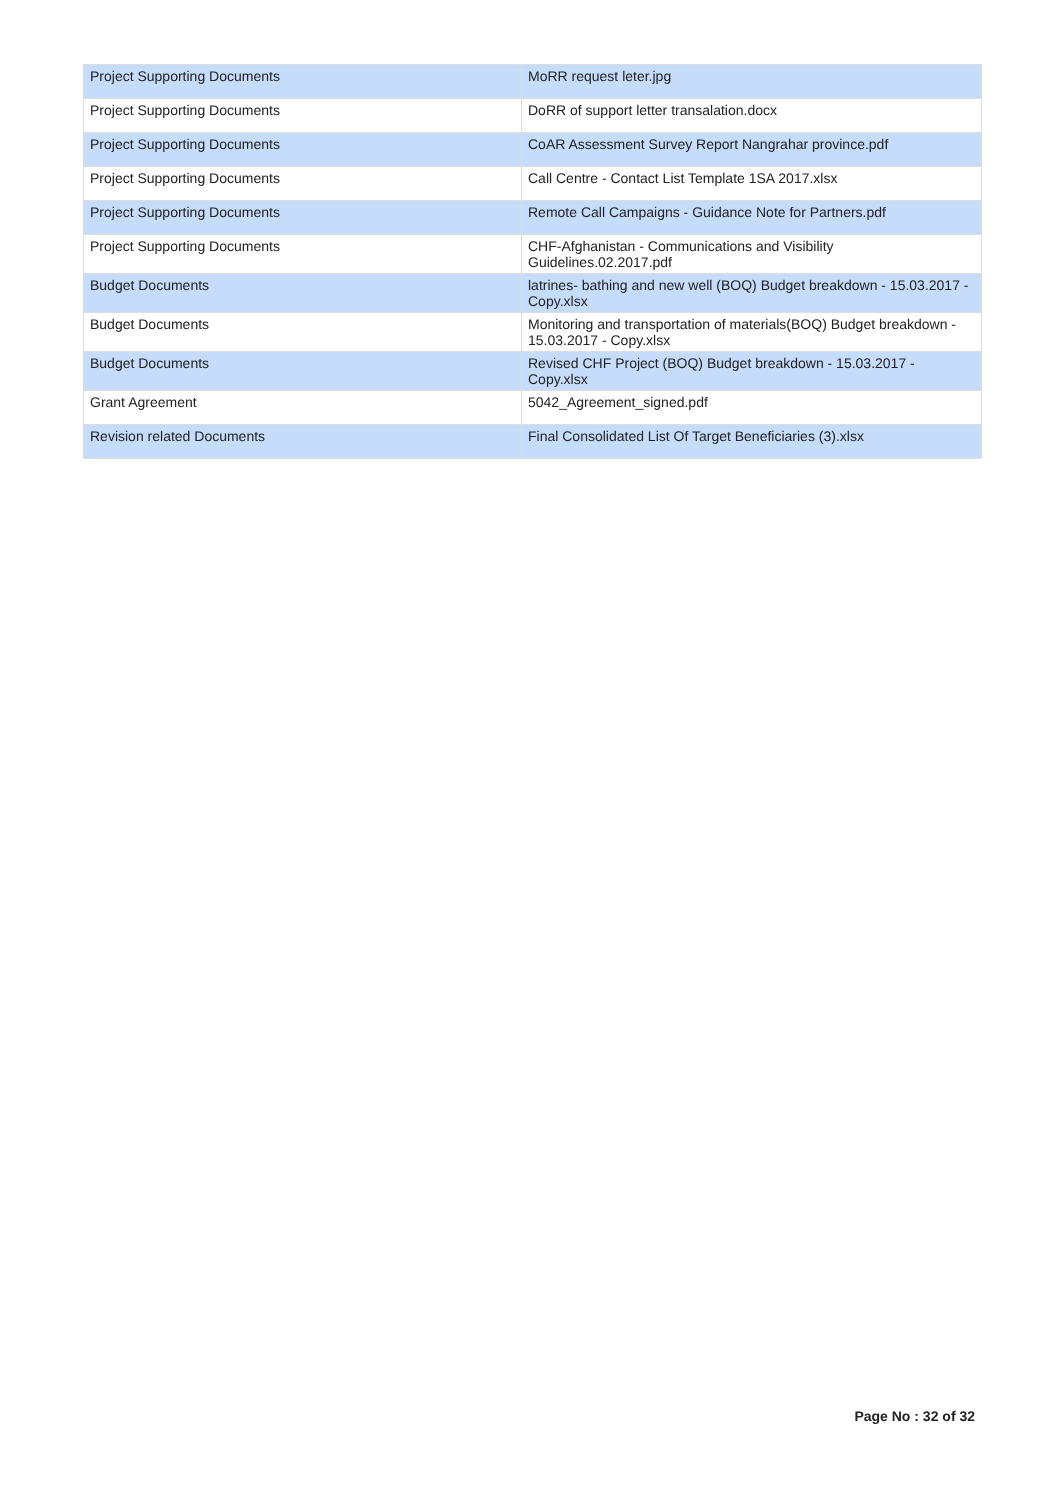| Project Supporting Documents | MoRR request leter.jpg |
| Project Supporting Documents | DoRR of support letter transalation.docx |
| Project Supporting Documents | CoAR Assessment Survey Report Nangrahar province.pdf |
| Project Supporting Documents | Call Centre - Contact List Template 1SA 2017.xlsx |
| Project Supporting Documents | Remote Call Campaigns - Guidance Note for Partners.pdf |
| Project Supporting Documents | CHF-Afghanistan - Communications and Visibility Guidelines.02.2017.pdf |
| Budget Documents | latrines- bathing and new well (BOQ) Budget breakdown - 15.03.2017 - Copy.xlsx |
| Budget Documents | Monitoring and transportation of materials(BOQ) Budget breakdown - 15.03.2017 - Copy.xlsx |
| Budget Documents | Revised CHF Project (BOQ) Budget breakdown - 15.03.2017 - Copy.xlsx |
| Grant Agreement | 5042_Agreement_signed.pdf |
| Revision related Documents | Final Consolidated List Of Target Beneficiaries (3).xlsx |
Page No : 32 of 32